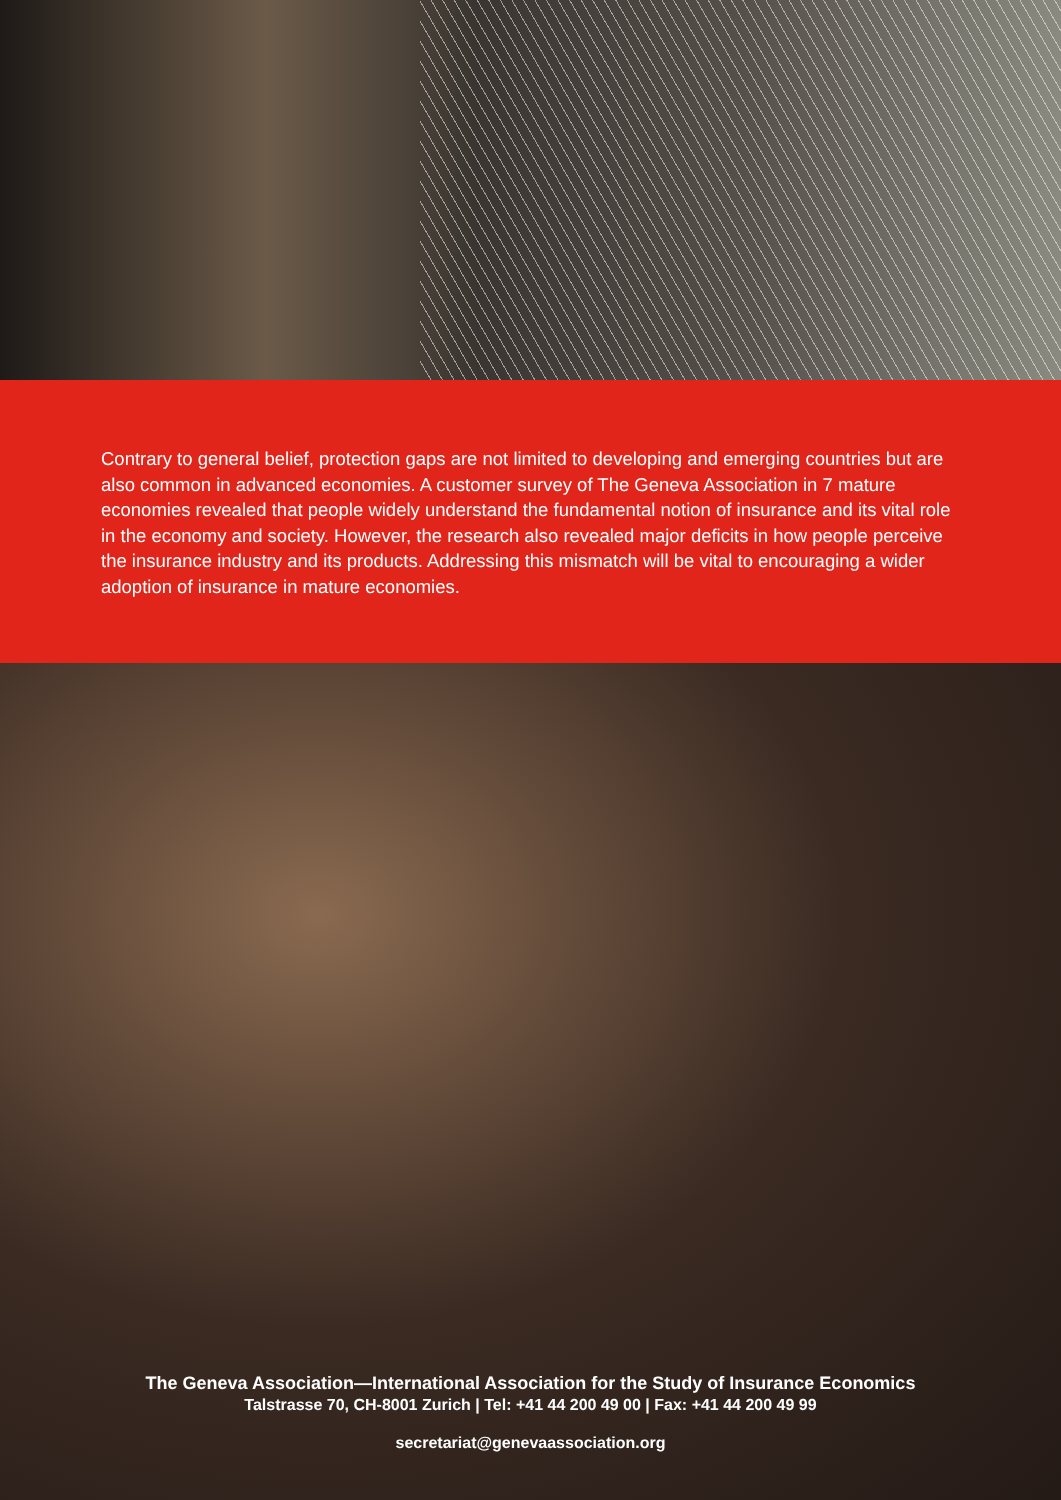Contrary to general belief, protection gaps are not limited to developing and emerging countries but are also common in advanced economies. A customer survey of The Geneva Association in 7 mature economies revealed that people widely understand the fundamental notion of insurance and its vital role in the economy and society. However, the research also revealed major deficits in how people perceive the insurance industry and its products. Addressing this mismatch will be vital to encouraging a wider adoption of insurance in mature economies.
The Geneva Association—International Association for the Study of Insurance Economics
Talstrasse 70, CH-8001 Zurich | Tel: +41 44 200 49 00 | Fax: +41 44 200 49 99
secretariat@genevaassociation.org